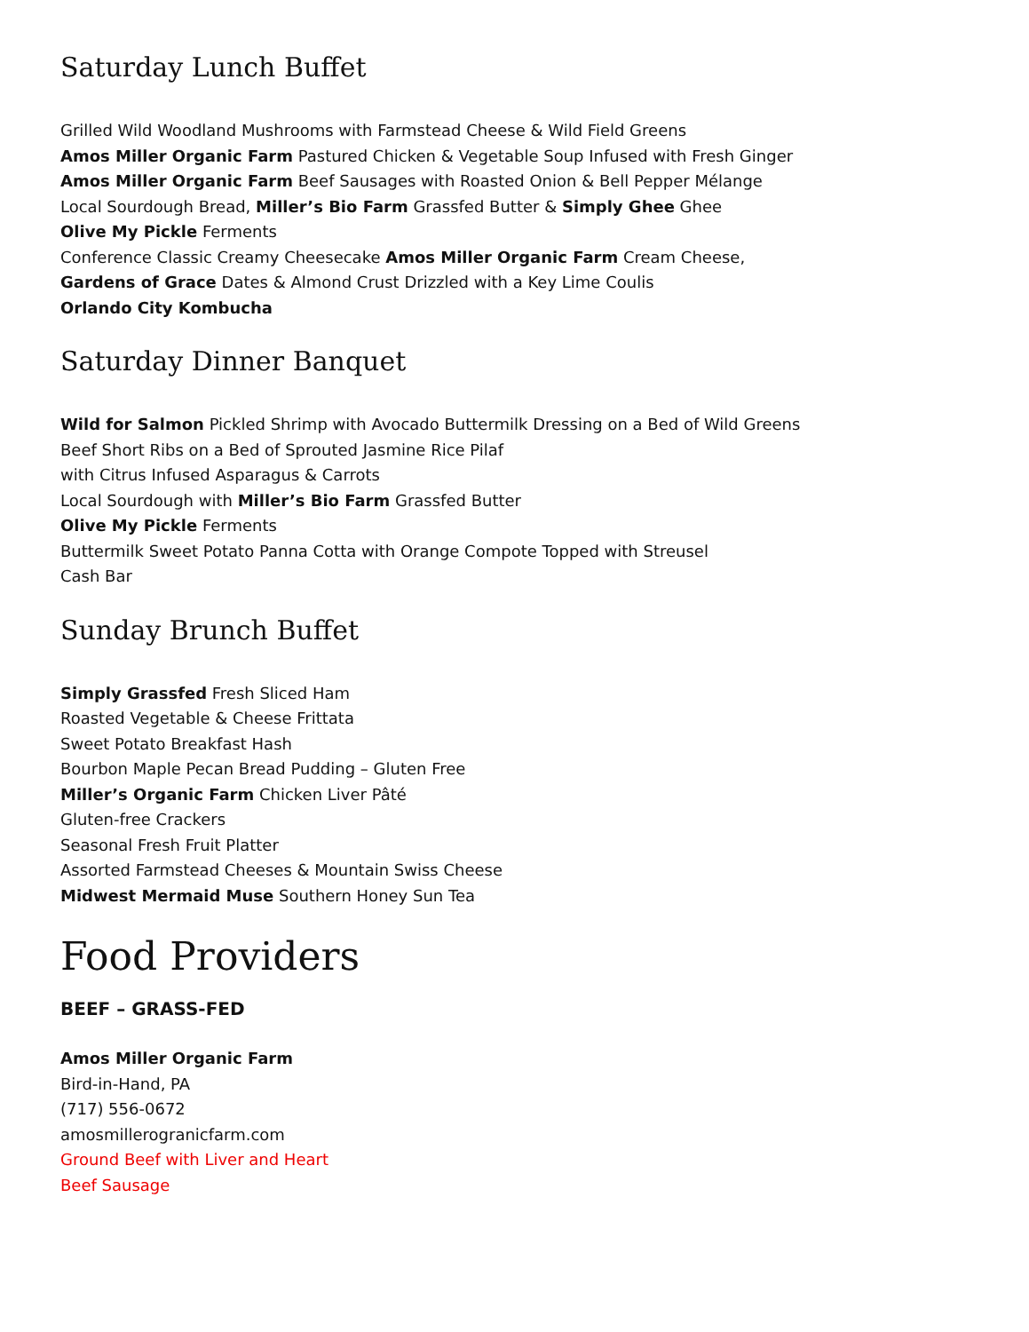Saturday Lunch Buffet
Grilled Wild Woodland Mushrooms with Farmstead Cheese & Wild Field Greens
Amos Miller Organic Farm Pastured Chicken & Vegetable Soup Infused with Fresh Ginger
Amos Miller Organic Farm Beef Sausages with Roasted Onion & Bell Pepper Mélange
Local Sourdough Bread, Miller’s Bio Farm Grassfed Butter & Simply Ghee Ghee
Olive My Pickle Ferments
Conference Classic Creamy Cheesecake Amos Miller Organic Farm Cream Cheese,
Gardens of Grace Dates & Almond Crust Drizzled with a Key Lime Coulis
Orlando City Kombucha
Saturday Dinner Banquet
Wild for Salmon Pickled Shrimp with Avocado Buttermilk Dressing on a Bed of Wild Greens
Beef Short Ribs on a Bed of Sprouted Jasmine Rice Pilaf
with Citrus Infused Asparagus & Carrots
Local Sourdough with Miller’s Bio Farm Grassfed Butter
Olive My Pickle Ferments
Buttermilk Sweet Potato Panna Cotta with Orange Compote Topped with Streusel
Cash Bar
Sunday Brunch Buffet
Simply Grassfed Fresh Sliced Ham
Roasted Vegetable & Cheese Frittata
Sweet Potato Breakfast Hash
Bourbon Maple Pecan Bread Pudding – Gluten Free
Miller’s Organic Farm Chicken Liver Pâté
Gluten-free Crackers
Seasonal Fresh Fruit Platter
Assorted Farmstead Cheeses & Mountain Swiss Cheese
Midwest Mermaid Muse Southern Honey Sun Tea
Food Providers
BEEF – GRASS-FED
Amos Miller Organic Farm
Bird-in-Hand, PA
(717) 556-0672
amosmillerogranicfarm.com
Ground Beef with Liver and Heart
Beef Sausage